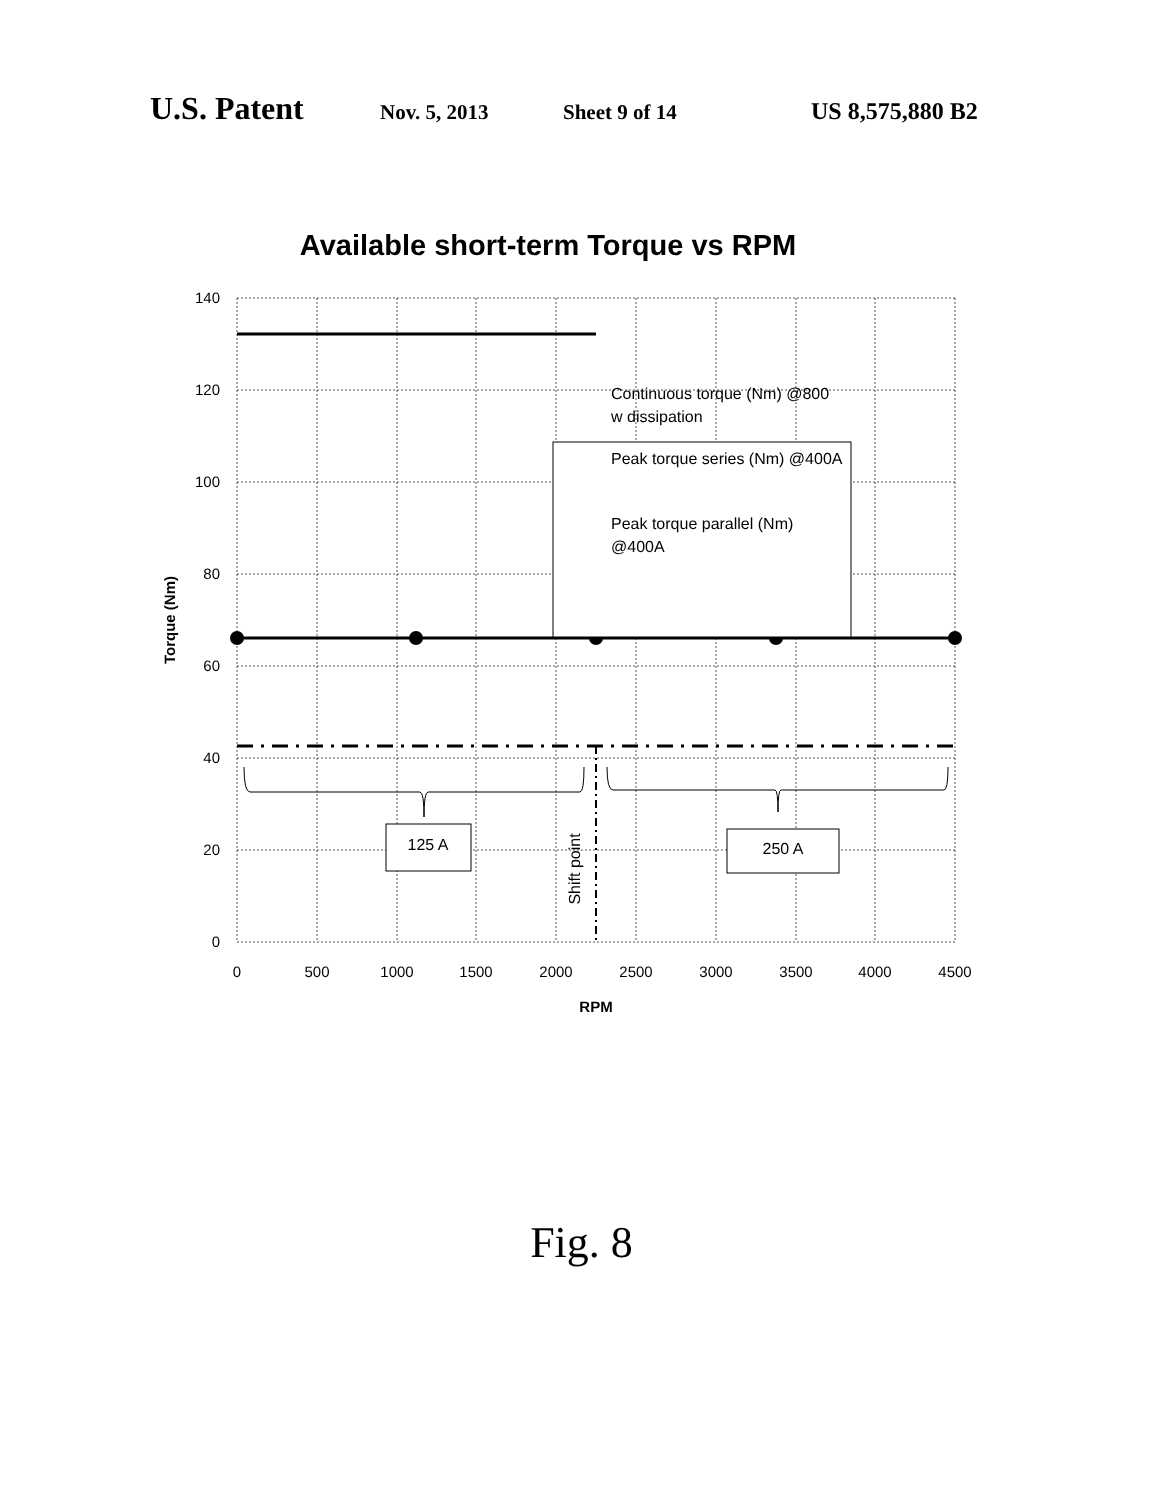U.S. Patent Nov. 5, 2013 Sheet 9 of 14 US 8,575,880 B2
Available short-term Torque vs RPM
140
120
100
80
60
40
20
0
0
500
1000
1500
2000
2500
3000
3500
4000
4500
RPM
Torque (Nm)
Continuous torque (Nm) @800
w dissipation
Peak torque series (Nm) @400A
Peak torque parallel (Nm)
@400A
125 A
250 A
Shift point
Fig. 8